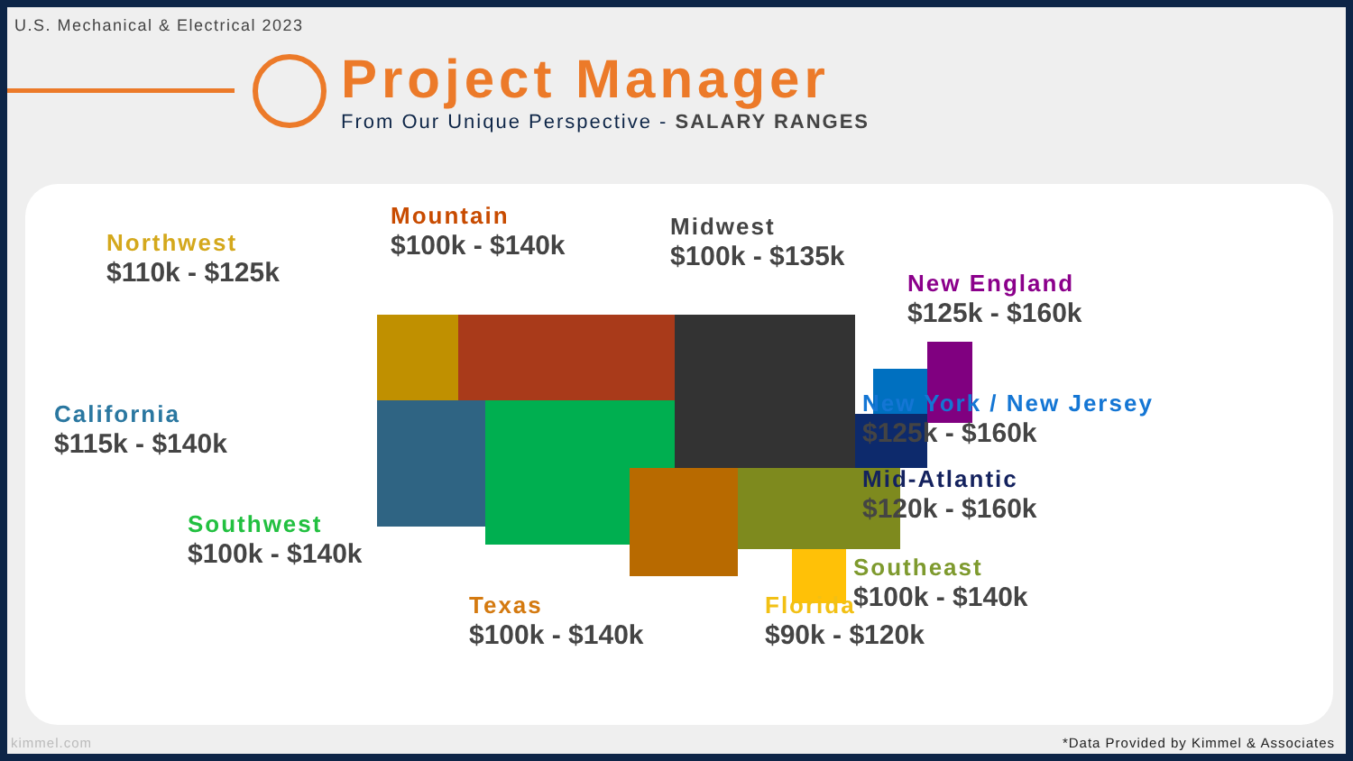U.S. Mechanical & Electrical 2023
Project Manager
From Our Unique Perspective - SALARY RANGES
Northwest
$110k - $125k
Mountain
$100k - $140k
Midwest
$100k - $135k
New England
$125k - $160k
California
$115k - $140k
New York / New Jersey
$125k - $160k
Mid-Atlantic
$120k - $160k
Southwest
$100k - $140k
Southeast
$100k - $140k
Texas
$100k - $140k
Florida
$90k - $120k
kimmel.com *Data Provided by Kimmel & Associates